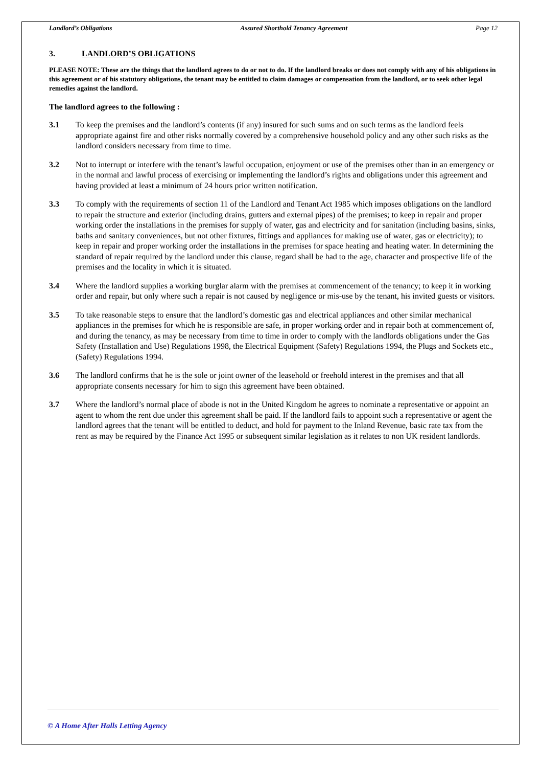Landlord’s Obligations Assured Shorthold Tenancy Agreement Page 12
3. LANDLORD’S OBLIGATIONS
PLEASE NOTE: These are the things that the landlord agrees to do or not to do. If the landlord breaks or does not comply with any of his obligations in this agreement or of his statutory obligations, the tenant may be entitled to claim damages or compensation from the landlord, or to seek other legal remedies against the landlord.
The landlord agrees to the following :
3.1 To keep the premises and the landlord’s contents (if any) insured for such sums and on such terms as the landlord feels appropriate against fire and other risks normally covered by a comprehensive household policy and any other such risks as the landlord considers necessary from time to time.
3.2 Not to interrupt or interfere with the tenant’s lawful occupation, enjoyment or use of the premises other than in an emergency or in the normal and lawful process of exercising or implementing the landlord’s rights and obligations under this agreement and having provided at least a minimum of 24 hours prior written notification.
3.3 To comply with the requirements of section 11 of the Landlord and Tenant Act 1985 which imposes obligations on the landlord to repair the structure and exterior (including drains, gutters and external pipes) of the premises; to keep in repair and proper working order the installations in the premises for supply of water, gas and electricity and for sanitation (including basins, sinks, baths and sanitary conveniences, but not other fixtures, fittings and appliances for making use of water, gas or electricity); to keep in repair and proper working order the installations in the premises for space heating and heating water. In determining the standard of repair required by the landlord under this clause, regard shall be had to the age, character and prospective life of the premises and the locality in which it is situated.
3.4 Where the landlord supplies a working burglar alarm with the premises at commencement of the tenancy; to keep it in working order and repair, but only where such a repair is not caused by negligence or mis-use by the tenant, his invited guests or visitors.
3.5 To take reasonable steps to ensure that the landlord’s domestic gas and electrical appliances and other similar mechanical appliances in the premises for which he is responsible are safe, in proper working order and in repair both at commencement of, and during the tenancy, as may be necessary from time to time in order to comply with the landlords obligations under the Gas Safety (Installation and Use) Regulations 1998, the Electrical Equipment (Safety) Regulations 1994, the Plugs and Sockets etc., (Safety) Regulations 1994.
3.6 The landlord confirms that he is the sole or joint owner of the leasehold or freehold interest in the premises and that all appropriate consents necessary for him to sign this agreement have been obtained.
3.7 Where the landlord’s normal place of abode is not in the United Kingdom he agrees to nominate a representative or appoint an agent to whom the rent due under this agreement shall be paid. If the landlord fails to appoint such a representative or agent the landlord agrees that the tenant will be entitled to deduct, and hold for payment to the Inland Revenue, basic rate tax from the rent as may be required by the Finance Act 1995 or subsequent similar legislation as it relates to non UK resident landlords.
© A Home After Halls Letting Agency